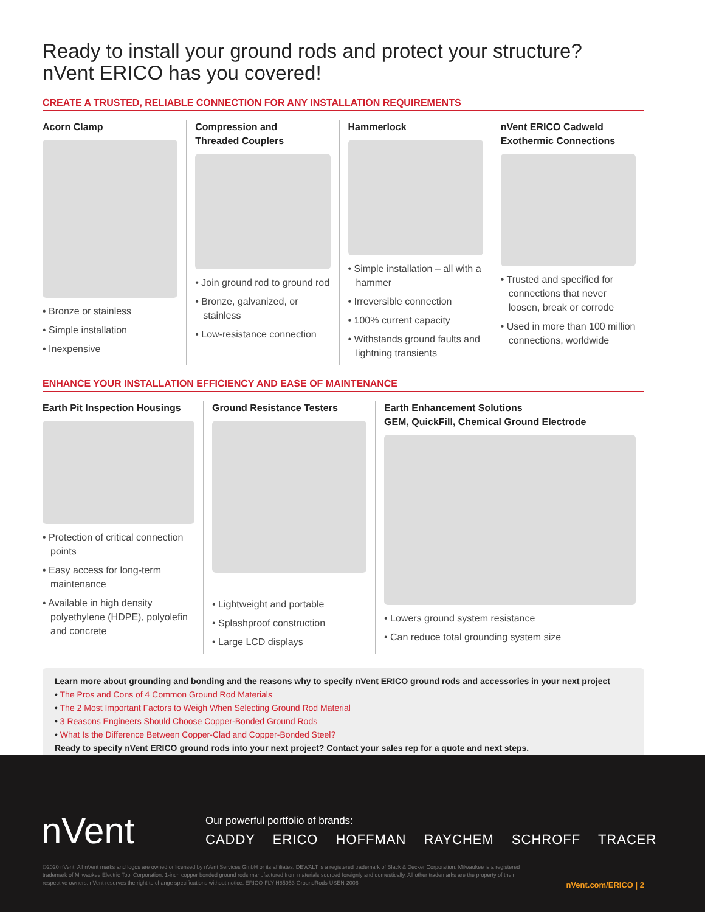Ready to install your ground rods and protect your structure?
nVent ERICO has you covered!
CREATE A TRUSTED, RELIABLE CONNECTION FOR ANY INSTALLATION REQUIREMENTS
Acorn Clamp
• Bronze or stainless
• Simple installation
• Inexpensive
Compression and
Threaded Couplers
• Join ground rod to ground rod
• Bronze, galvanized, or stainless
• Low-resistance connection
Hammerlock
• Simple installation – all with a hammer
• Irreversible connection
• 100% current capacity
• Withstands ground faults and lightning transients
nVent ERICO Cadweld
Exothermic Connections
• Trusted and specified for connections that never loosen, break or corrode
• Used in more than 100 million connections, worldwide
ENHANCE YOUR INSTALLATION EFFICIENCY AND EASE OF MAINTENANCE
Earth Pit Inspection Housings
• Protection of critical connection points
• Easy access for long-term maintenance
• Available in high density polyethylene (HDPE), polyolefin and concrete
Ground Resistance Testers
• Lightweight and portable
• Splashproof construction
• Large LCD displays
Earth Enhancement Solutions
GEM, QuickFill, Chemical Ground Electrode
• Lowers ground system resistance
• Can reduce total grounding system size
Learn more about grounding and bonding and the reasons why to specify nVent ERICO ground rods and accessories in your next project
• The Pros and Cons of 4 Common Ground Rod Materials
• The 2 Most Important Factors to Weigh When Selecting Ground Rod Material
• 3 Reasons Engineers Should Choose Copper-Bonded Ground Rods
• What Is the Difference Between Copper-Clad and Copper-Bonded Steel?
Ready to specify nVent ERICO ground rods into your next project? Contact your sales rep for a quote and next steps.
nVent
Our powerful portfolio of brands:
CADDY ERICO HOFFMAN RAYCHEM SCHROFF TRACER
©2020 nVent. All nVent marks and logos are owned or licensed by nVent Services GmbH or its affiliates. DEWALT is a registered trademark of Black & Decker Corporation. Milwaukee is a registered trademark of Milwaukee Electric Tool Corporation. 1-inch copper bonded ground rods manufactured from materials sourced foreignly and domestically. All other trademarks are the property of their respective owners. nVent reserves the right to change specifications without notice. ERICO-FLY-H85953-GroundRods-USEN-2006
nVent.com/ERICO | 2